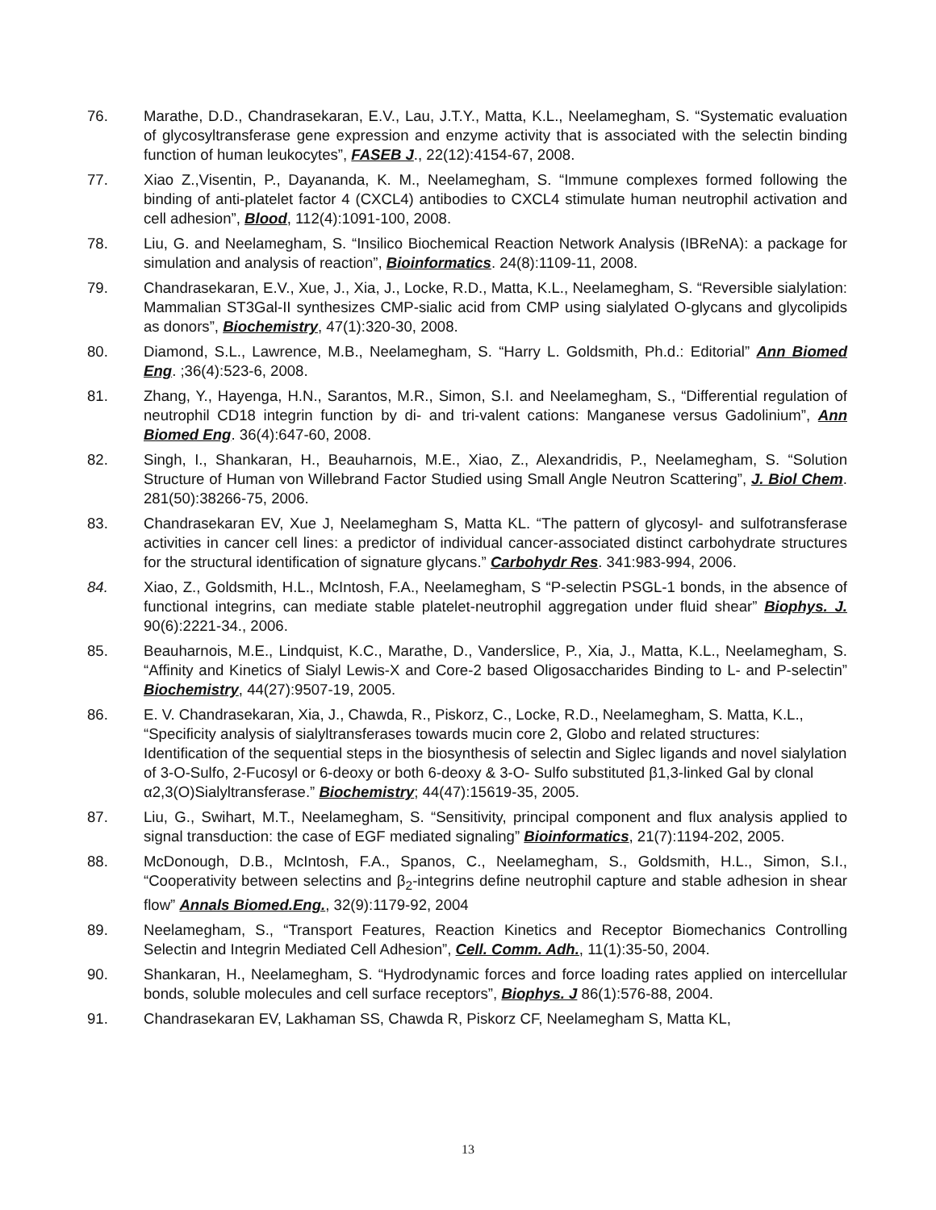76. Marathe, D.D., Chandrasekaran, E.V., Lau, J.T.Y., Matta, K.L., Neelamegham, S. “Systematic evaluation of glycosyltransferase gene expression and enzyme activity that is associated with the selectin binding function of human leukocytes”, FASEB J., 22(12):4154-67, 2008.
77. Xiao Z.,Visentin, P., Dayananda, K. M., Neelamegham, S. “Immune complexes formed following the binding of anti-platelet factor 4 (CXCL4) antibodies to CXCL4 stimulate human neutrophil activation and cell adhesion”, Blood, 112(4):1091-100, 2008.
78. Liu, G. and Neelamegham, S. “Insilico Biochemical Reaction Network Analysis (IBReNA): a package for simulation and analysis of reaction”, Bioinformatics. 24(8):1109-11, 2008.
79. Chandrasekaran, E.V., Xue, J., Xia, J., Locke, R.D., Matta, K.L., Neelamegham, S. “Reversible sialylation: Mammalian ST3Gal-II synthesizes CMP-sialic acid from CMP using sialylated O-glycans and glycolipids as donors”, Biochemistry, 47(1):320-30, 2008.
80. Diamond, S.L., Lawrence, M.B., Neelamegham, S. “Harry L. Goldsmith, Ph.d.: Editorial” Ann Biomed Eng. ;36(4):523-6, 2008.
81. Zhang, Y., Hayenga, H.N., Sarantos, M.R., Simon, S.I. and Neelamegham, S., “Differential regulation of neutrophil CD18 integrin function by di- and tri-valent cations: Manganese versus Gadolinium”, Ann Biomed Eng. 36(4):647-60, 2008.
82. Singh, I., Shankaran, H., Beauharnois, M.E., Xiao, Z., Alexandridis, P., Neelamegham, S. “Solution Structure of Human von Willebrand Factor Studied using Small Angle Neutron Scattering”, J. Biol Chem. 281(50):38266-75, 2006.
83. Chandrasekaran EV, Xue J, Neelamegham S, Matta KL. “The pattern of glycosyl- and sulfotransferase activities in cancer cell lines: a predictor of individual cancer-associated distinct carbohydrate structures for the structural identification of signature glycans.” Carbohydr Res. 341:983-994, 2006.
84. Xiao, Z., Goldsmith, H.L., McIntosh, F.A., Neelamegham, S “P-selectin PSGL-1 bonds, in the absence of functional integrins, can mediate stable platelet-neutrophil aggregation under fluid shear” Biophys. J. 90(6):2221-34., 2006.
85. Beauharnois, M.E., Lindquist, K.C., Marathe, D., Vanderslice, P., Xia, J., Matta, K.L., Neelamegham, S. “Affinity and Kinetics of Sialyl Lewis-X and Core-2 based Oligosaccharides Binding to L- and P-selectin” Biochemistry, 44(27):9507-19, 2005.
86. E. V. Chandrasekaran, Xia, J., Chawda, R., Piskorz, C., Locke, R.D., Neelamegham, S. Matta, K.L., “Specificity analysis of sialyltransferases towards mucin core 2, Globo and related structures: Identification of the sequential steps in the biosynthesis of selectin and Siglec ligands and novel sialylation of 3-O-Sulfo, 2-Fucosyl or 6-deoxy or both 6-deoxy & 3-O- Sulfo substituted β1,3-linked Gal by clonal α2,3(O)Sialyltransferase.” Biochemistry; 44(47):15619-35, 2005.
87. Liu, G., Swihart, M.T., Neelamegham, S. “Sensitivity, principal component and flux analysis applied to signal transduction: the case of EGF mediated signaling” Bioinformatics, 21(7):1194-202, 2005.
88. McDonough, D.B., McIntosh, F.A., Spanos, C., Neelamegham, S., Goldsmith, H.L., Simon, S.I., “Cooperativity between selectins and β<sub>2</sub>-integrins define neutrophil capture and stable adhesion in shear flow” Annals Biomed.Eng., 32(9):1179-92, 2004
89. Neelamegham, S., “Transport Features, Reaction Kinetics and Receptor Biomechanics Controlling Selectin and Integrin Mediated Cell Adhesion”, Cell. Comm. Adh., 11(1):35-50, 2004.
90. Shankaran, H., Neelamegham, S. “Hydrodynamic forces and force loading rates applied on intercellular bonds, soluble molecules and cell surface receptors”, Biophys. J 86(1):576-88, 2004.
91. Chandrasekaran EV, Lakhaman SS, Chawda R, Piskorz CF, Neelamegham S, Matta KL,
13